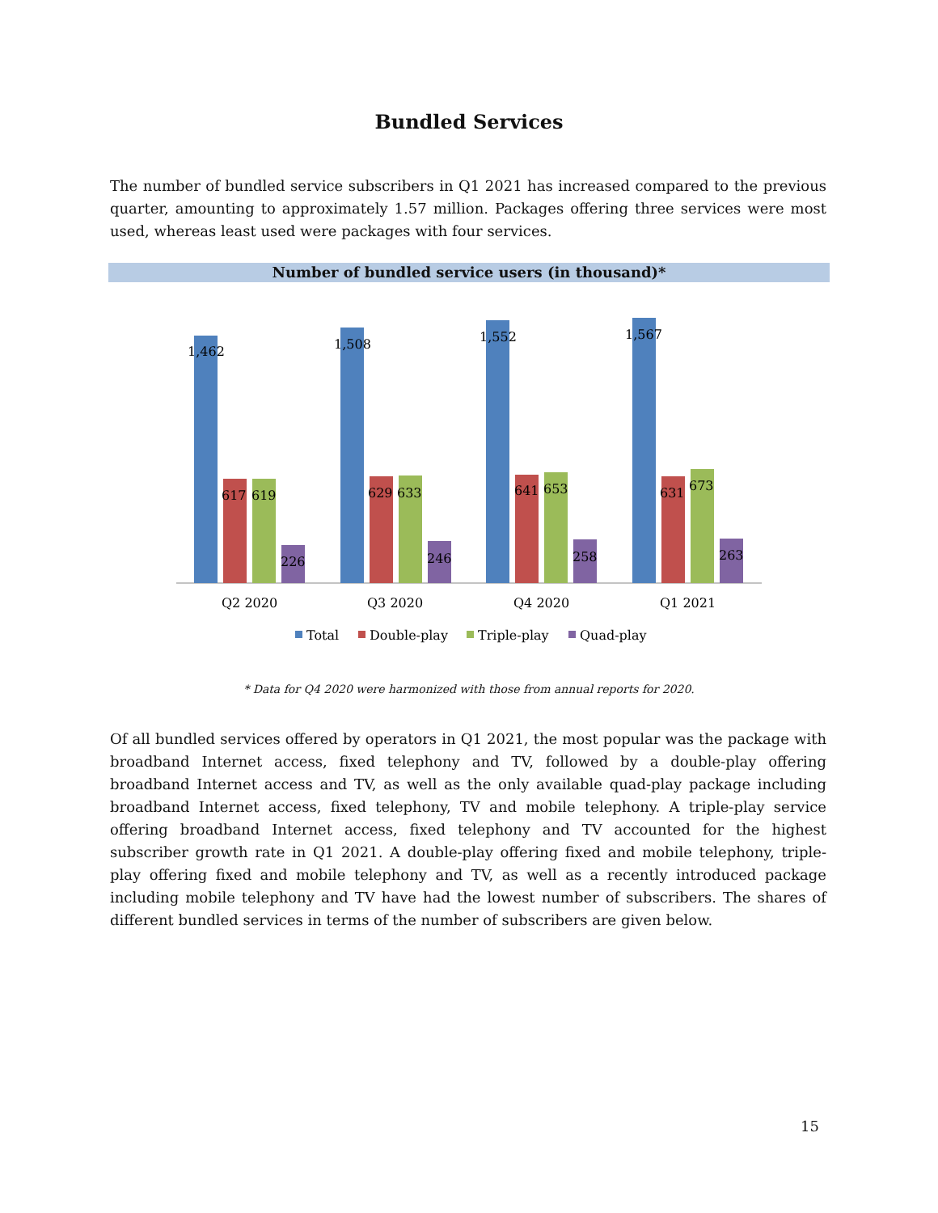Bundled Services
The number of bundled service subscribers in Q1 2021 has increased compared to the previous quarter, amounting to approximately 1.57 million. Packages offering three services were most used, whereas least used were packages with four services.
Number of bundled service users (in thousand)*
1,462
617
619
226
1,508
629
633
246
1,552
641
653
258
1,567
631
673
263
Q2 2020
Q3 2020
Q4 2020
Q1 2021
Total
Double-play
Triple-play
Quad-play
* Data for Q4 2020 were harmonized with those from annual reports for 2020.
Of all bundled services offered by operators in Q1 2021, the most popular was the package with broadband Internet access, fixed telephony and TV, followed by a double-play offering broadband Internet access and TV, as well as the only available quad-play package including broadband Internet access, fixed telephony, TV and mobile telephony. A triple-play service offering broadband Internet access, fixed telephony and TV accounted for the highest subscriber growth rate in Q1 2021. A double-play offering fixed and mobile telephony, triple-play offering fixed and mobile telephony and TV, as well as a recently introduced package including mobile telephony and TV have had the lowest number of subscribers. The shares of different bundled services in terms of the number of subscribers are given below.
15